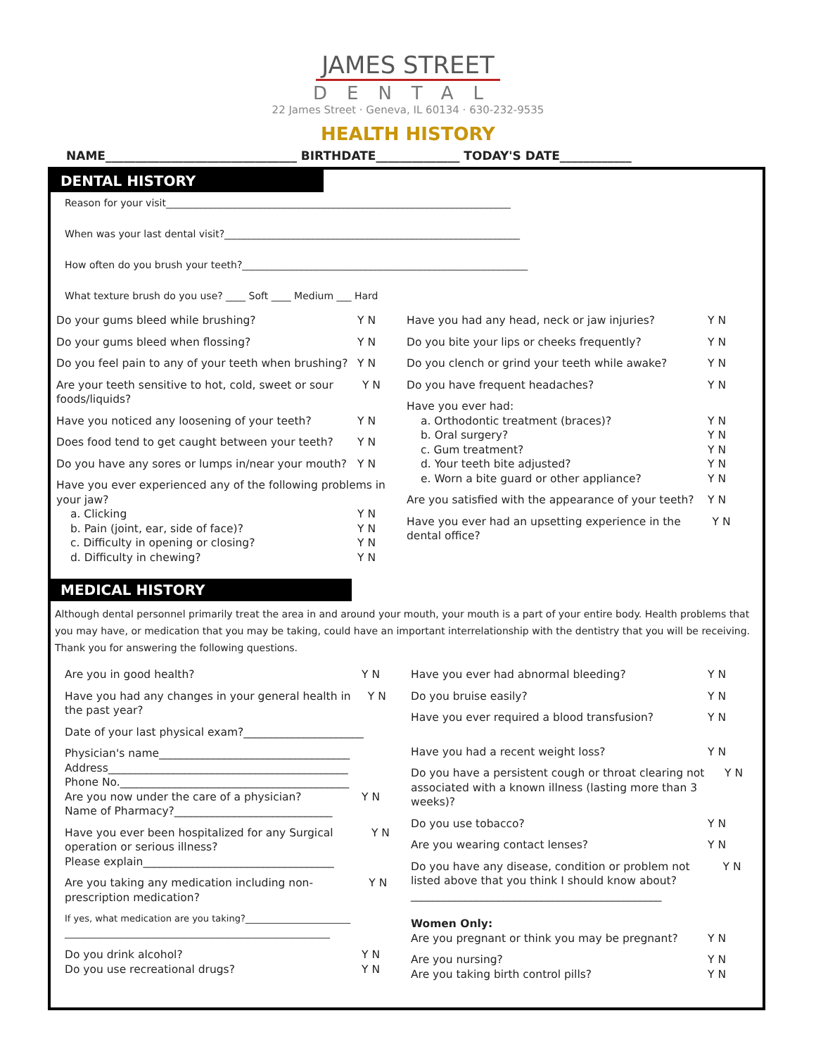JAMES STREET
DENTAL
22 James Street · Geneva, IL 60134 · 630-232-9535
HEALTH HISTORY
NAME________________________________ BIRTHDATE______________ TODAY'S DATE____________
DENTAL HISTORY
Reason for your visit______________________________________________________________________
When was your last dental visit?____________________________________________________________
How often do you brush your teeth?__________________________________________________________
What texture brush do you use? ____ Soft ____ Medium ___ Hard
Do your gums bleed while brushing? Y N
Do your gums bleed when flossing? Y N
Do you feel pain to any of your teeth when brushing? Y N
Are your teeth sensitive to hot, cold, sweet or sour foods/liquids? Y N
Have you noticed any loosening of your teeth? Y N
Does food tend to get caught between your teeth? Y N
Do you have any sores or lumps in/near your mouth? Y N
Have you ever experienced any of the following problems in your jaw?
a. Clicking Y N
b. Pain (joint, ear, side of face)? Y N
c. Difficulty in opening or closing? Y N
d. Difficulty in chewing? Y N
Have you had any head, neck or jaw injuries? Y N
Do you bite your lips or cheeks frequently? Y N
Do you clench or grind your teeth while awake? Y N
Do you have frequent headaches? Y N
Have you ever had:
a. Orthodontic treatment (braces)? Y N
b. Oral surgery? Y N
c. Gum treatment? Y N
d. Your teeth bite adjusted? Y N
e. Worn a bite guard or other appliance? Y N
Are you satisfied with the appearance of your teeth? Y N
Have you ever had an upsetting experience in the dental office? Y N
MEDICAL HISTORY
Although dental personnel primarily treat the area in and around your mouth, your mouth is a part of your entire body. Health problems that you may have, or medication that you may be taking, could have an important interrelationship with the dentistry that you will be receiving. Thank you for answering the following questions.
Are you in good health? Y N
Have you had any changes in your general health in the past year? Y N
Date of your last physical exam?______________________
Physician's name___________________________________
Address____________________________________________
Phone No.__________________________________________
Are you now under the care of a physician? Y N
Name of Pharmacy?_____________________________
Have you ever been hospitalized for any Surgical operation or serious illness?
Please explain___________________________________ Y N
Are you taking any medication including non-prescription medication? Y N
If yes, what medication are you taking?_______________________
__________________________________________________________
Do you drink alcohol? Y N
Do you use recreational drugs? Y N
Have you ever had abnormal bleeding? Y N
Do you bruise easily? Y N
Have you ever required a blood transfusion? Y N
Have you had a recent weight loss? Y N
Do you have a persistent cough or throat clearing not associated with a known illness (lasting more than 3 weeks)? Y N
Do you use tobacco? Y N
Are you wearing contact lenses? Y N
Do you have any disease, condition or problem not listed above that you think I should know about? Y N
______________________________________________
Women Only:
Are you pregnant or think you may be pregnant? Y N
Are you nursing? Y N
Are you taking birth control pills? Y N